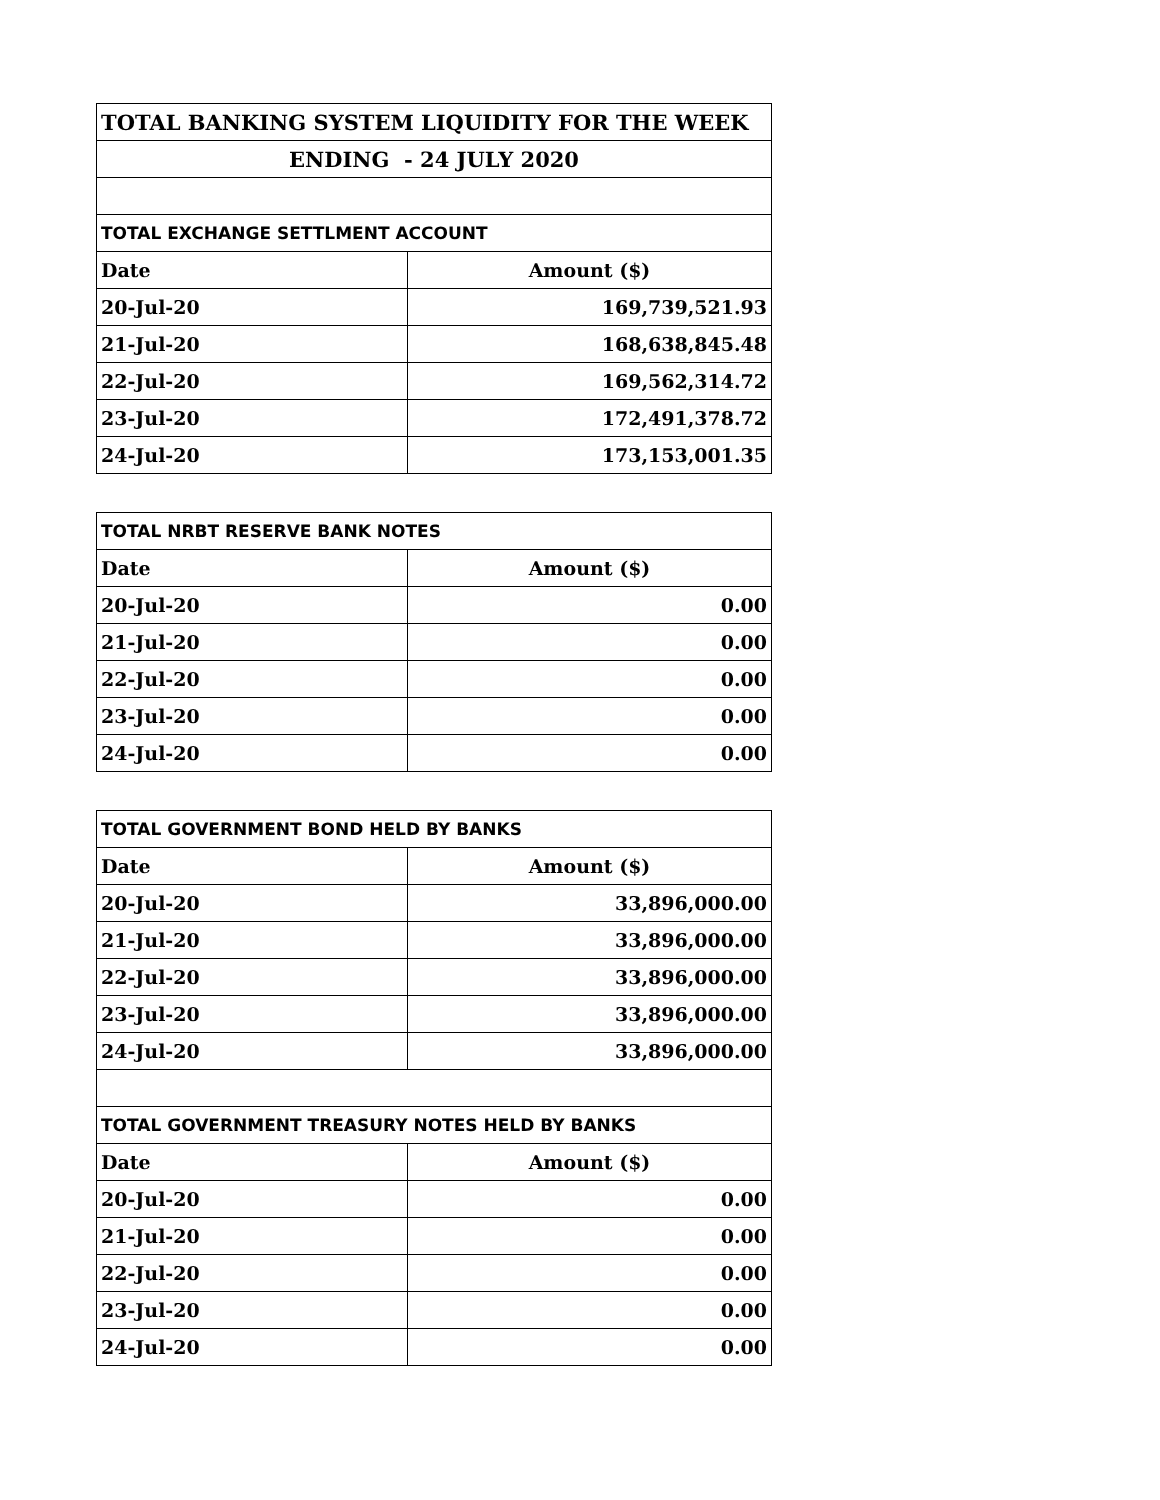| TOTAL BANKING SYSTEM LIQUIDITY FOR THE WEEK | |
| ENDING - 24 JULY 2020 | |
| TOTAL EXCHANGE SETTLMENT ACCOUNT | |
| Date | Amount ($) |
| 20-Jul-20 | 169,739,521.93 |
| 21-Jul-20 | 168,638,845.48 |
| 22-Jul-20 | 169,562,314.72 |
| 23-Jul-20 | 172,491,378.72 |
| 24-Jul-20 | 173,153,001.35 |
| TOTAL NRBT RESERVE BANK NOTES | |
| --- | --- |
| Date | Amount ($) |
| 20-Jul-20 | 0.00 |
| 21-Jul-20 | 0.00 |
| 22-Jul-20 | 0.00 |
| 23-Jul-20 | 0.00 |
| 24-Jul-20 | 0.00 |
| TOTAL GOVERNMENT BOND HELD BY BANKS | |
| --- | --- |
| Date | Amount ($) |
| 20-Jul-20 | 33,896,000.00 |
| 21-Jul-20 | 33,896,000.00 |
| 22-Jul-20 | 33,896,000.00 |
| 23-Jul-20 | 33,896,000.00 |
| 24-Jul-20 | 33,896,000.00 |
| TOTAL GOVERNMENT TREASURY NOTES HELD BY BANKS | |
| Date | Amount ($) |
| 20-Jul-20 | 0.00 |
| 21-Jul-20 | 0.00 |
| 22-Jul-20 | 0.00 |
| 23-Jul-20 | 0.00 |
| 24-Jul-20 | 0.00 |